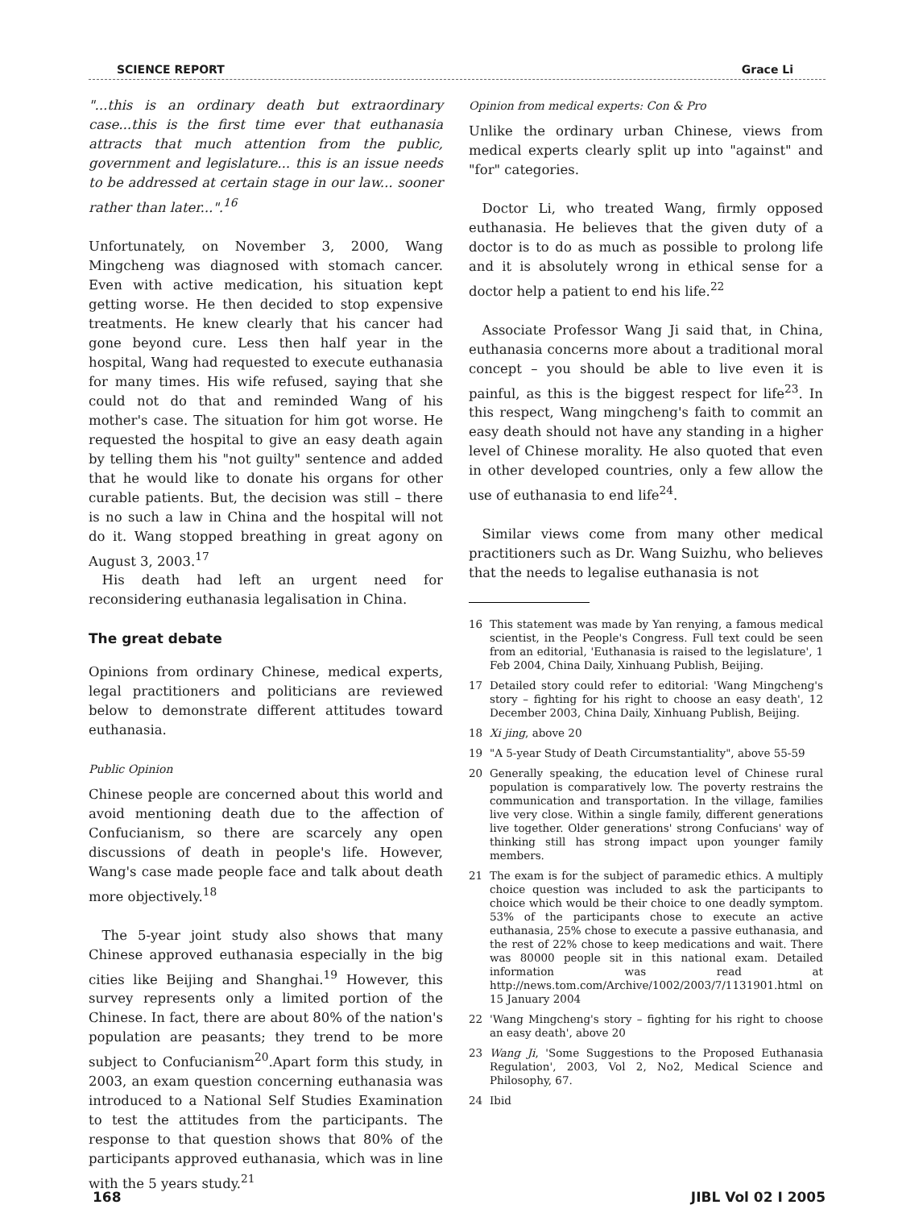SCIENCE REPORT Grace Li
"...this is an ordinary death but extraordinary case...this is the first time ever that euthanasia attracts that much attention from the public, government and legislature... this is an issue needs to be addressed at certain stage in our law... sooner rather than later...".<sup>16</sup>
Unfortunately, on November 3, 2000, Wang Mingcheng was diagnosed with stomach cancer. Even with active medication, his situation kept getting worse. He then decided to stop expensive treatments. He knew clearly that his cancer had gone beyond cure. Less then half year in the hospital, Wang had requested to execute euthanasia for many times. His wife refused, saying that she could not do that and reminded Wang of his mother's case. The situation for him got worse. He requested the hospital to give an easy death again by telling them his "not guilty" sentence and added that he would like to donate his organs for other curable patients. But, the decision was still – there is no such a law in China and the hospital will not do it. Wang stopped breathing in great agony on August 3, 2003.<sup>17</sup>
His death had left an urgent need for reconsidering euthanasia legalisation in China.
The great debate
Opinions from ordinary Chinese, medical experts, legal practitioners and politicians are reviewed below to demonstrate different attitudes toward euthanasia.
Public Opinion
Chinese people are concerned about this world and avoid mentioning death due to the affection of Confucianism, so there are scarcely any open discussions of death in people's life. However, Wang's case made people face and talk about death more objectively.<sup>18</sup>
The 5-year joint study also shows that many Chinese approved euthanasia especially in the big cities like Beijing and Shanghai.<sup>19</sup> However, this survey represents only a limited portion of the Chinese. In fact, there are about 80% of the nation's population are peasants; they trend to be more subject to Confucianism<sup>20</sup>.Apart form this study, in 2003, an exam question concerning euthanasia was introduced to a National Self Studies Examination to test the attitudes from the participants. The response to that question shows that 80% of the participants approved euthanasia, which was in line with the 5 years study.<sup>21</sup>
Opinion from medical experts: Con & Pro
Unlike the ordinary urban Chinese, views from medical experts clearly split up into "against" and "for" categories.
Doctor Li, who treated Wang, firmly opposed euthanasia. He believes that the given duty of a doctor is to do as much as possible to prolong life and it is absolutely wrong in ethical sense for a doctor help a patient to end his life.<sup>22</sup>
Associate Professor Wang Ji said that, in China, euthanasia concerns more about a traditional moral concept – you should be able to live even it is painful, as this is the biggest respect for life<sup>23</sup>. In this respect, Wang mingcheng's faith to commit an easy death should not have any standing in a higher level of Chinese morality. He also quoted that even in other developed countries, only a few allow the use of euthanasia to end life<sup>24</sup>.
Similar views come from many other medical practitioners such as Dr. Wang Suizhu, who believes that the needs to legalise euthanasia is not
16 This statement was made by Yan renying, a famous medical scientist, in the People's Congress. Full text could be seen from an editorial, 'Euthanasia is raised to the legislature', 1 Feb 2004, China Daily, Xinhuang Publish, Beijing.
17 Detailed story could refer to editorial: 'Wang Mingcheng's story – fighting for his right to choose an easy death', 12 December 2003, China Daily, Xinhuang Publish, Beijing.
18 Xi jing, above 20
19 "A 5-year Study of Death Circumstantiality", above 55-59
20 Generally speaking, the education level of Chinese rural population is comparatively low. The poverty restrains the communication and transportation. In the village, families live very close. Within a single family, different generations live together. Older generations' strong Confucians' way of thinking still has strong impact upon younger family members.
21 The exam is for the subject of paramedic ethics. A multiply choice question was included to ask the participants to choice which would be their choice to one deadly symptom. 53% of the participants chose to execute an active euthanasia, 25% chose to execute a passive euthanasia, and the rest of 22% chose to keep medications and wait. There was 80000 people sit in this national exam. Detailed information was read at http://news.tom.com/Archive/1002/2003/7/1131901.html on 15 January 2004
22 'Wang Mingcheng's story – fighting for his right to choose an easy death', above 20
23 Wang Ji, 'Some Suggestions to the Proposed Euthanasia Regulation', 2003, Vol 2, No2, Medical Science and Philosophy, 67.
24 Ibid
168 JIBL Vol 02 I 2005